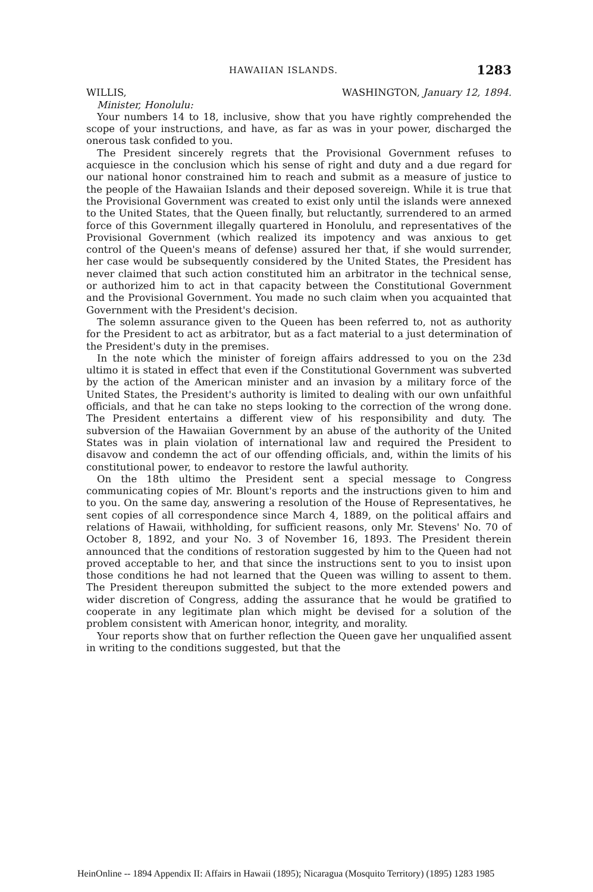HAWAIIAN ISLANDS. 1283
WILLIS, WASHINGTON, January 12, 1894.
Minister, Honolulu:
Your numbers 14 to 18, inclusive, show that you have rightly comprehended the scope of your instructions, and have, as far as was in your power, discharged the onerous task confided to you.
The President sincerely regrets that the Provisional Government refuses to acquiesce in the conclusion which his sense of right and duty and a due regard for our national honor constrained him to reach and submit as a measure of justice to the people of the Hawaiian Islands and their deposed sovereign. While it is true that the Provisional Government was created to exist only until the islands were annexed to the United States, that the Queen finally, but reluctantly, surrendered to an armed force of this Government illegally quartered in Honolulu, and representatives of the Provisional Government (which realized its impotency and was anxious to get control of the Queen's means of defense) assured her that, if she would surrender, her case would be subsequently considered by the United States, the President has never claimed that such action constituted him an arbitrator in the technical sense, or authorized him to act in that capacity between the Constitutional Government and the Provisional Government. You made no such claim when you acquainted that Government with the President's decision.
The solemn assurance given to the Queen has been referred to, not as authority for the President to act as arbitrator, but as a fact material to a just determination of the President's duty in the premises.
In the note which the minister of foreign affairs addressed to you on the 23d ultimo it is stated in effect that even if the Constitutional Government was subverted by the action of the American minister and an invasion by a military force of the United States, the President's authority is limited to dealing with our own unfaithful officials, and that he can take no steps looking to the correction of the wrong done. The President entertains a different view of his responsibility and duty. The subversion of the Hawaiian Government by an abuse of the authority of the United States was in plain violation of international law and required the President to disavow and condemn the act of our offending officials, and, within the limits of his constitutional power, to endeavor to restore the lawful authority.
On the 18th ultimo the President sent a special message to Congress communicating copies of Mr. Blount's reports and the instructions given to him and to you. On the same day, answering a resolution of the House of Representatives, he sent copies of all correspondence since March 4, 1889, on the political affairs and relations of Hawaii, withholding, for sufficient reasons, only Mr. Stevens' No. 70 of October 8, 1892, and your No. 3 of November 16, 1893. The President therein announced that the conditions of restoration suggested by him to the Queen had not proved acceptable to her, and that since the instructions sent to you to insist upon those conditions he had not learned that the Queen was willing to assent to them. The President thereupon submitted the subject to the more extended powers and wider discretion of Congress, adding the assurance that he would be gratified to cooperate in any legitimate plan which might be devised for a solution of the problem consistent with American honor, integrity, and morality.
Your reports show that on further reflection the Queen gave her unqualified assent in writing to the conditions suggested, but that the
HeinOnline -- 1894 Appendix II: Affairs in Hawaii (1895); Nicaragua (Mosquito Territory) (1895) 1283 1985